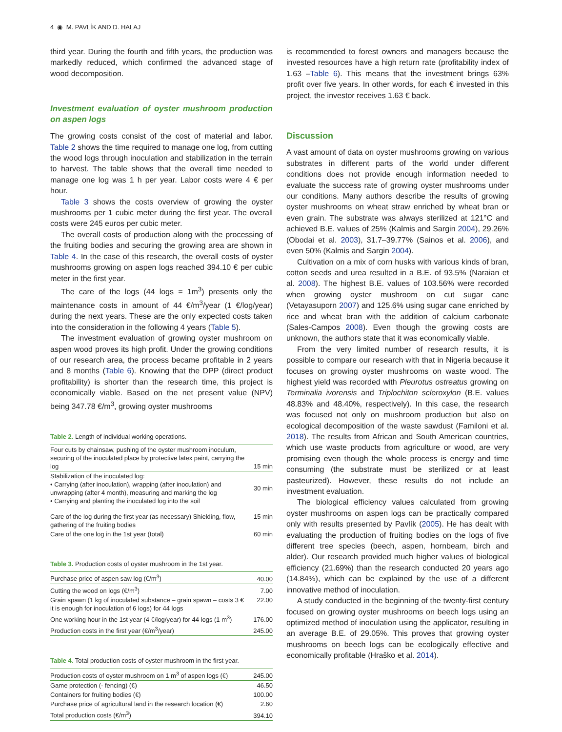4 ◉ M. PAVLÍK AND D. HALAJ
third year. During the fourth and fifth years, the production was markedly reduced, which confirmed the advanced stage of wood decomposition.
Investment evaluation of oyster mushroom production on aspen logs
The growing costs consist of the cost of material and labor. Table 2 shows the time required to manage one log, from cutting the wood logs through inoculation and stabilization in the terrain to harvest. The table shows that the overall time needed to manage one log was 1 h per year. Labor costs were 4 € per hour.
Table 3 shows the costs overview of growing the oyster mushrooms per 1 cubic meter during the first year. The overall costs were 245 euros per cubic meter.
The overall costs of production along with the processing of the fruiting bodies and securing the growing area are shown in Table 4. In the case of this research, the overall costs of oyster mushrooms growing on aspen logs reached 394.10 € per cubic meter in the first year.
The care of the logs (44 logs = 1m<sup>3</sup>) presents only the maintenance costs in amount of 44 €/m<sup>3</sup>/year (1 €/log/year) during the next years. These are the only expected costs taken into the consideration in the following 4 years (Table 5).
The investment evaluation of growing oyster mushroom on aspen wood proves its high profit. Under the growing conditions of our research area, the process became profitable in 2 years and 8 months (Table 6). Knowing that the DPP (direct product profitability) is shorter than the research time, this project is economically viable. Based on the net present value (NPV) being 347.78 €/m<sup>3</sup>, growing oyster mushrooms
Table 2. Length of individual working operations.
| Four cuts by chainsaw, pushing of the oyster mushroom inoculum, securing of the inoculated place by protective latex paint, carrying the log | 15 min |
| Stabilization of the inoculated log: • Carrying (after inoculation), wrapping (after inoculation) and unwrapping (after 4 month), measuring and marking the log • Carrying and planting the inoculated log into the soil | 30 min |
| Care of the log during the first year (as necessary) Shielding, flow, gathering of the fruiting bodies | 15 min |
| Care of the one log in the 1st year (total) | 60 min |
Table 3. Production costs of oyster mushroom in the 1st year.
| Purchase price of aspen saw log (€/m<sup>3</sup>) | 40.00 |
| Cutting the wood on logs (€/m<sup>3</sup>) | 7.00 |
| Grain spawn (1 kg of inoculated substance – grain spawn – costs 3 € it is enough for inoculation of 6 logs) for 44 logs | 22.00 |
| One working hour in the 1st year (4 €/log/year) for 44 logs (1 m<sup>3</sup>) | 176.00 |
| Production costs in the first year (€/m<sup>3</sup>/year) | 245.00 |
Table 4. Total production costs of oyster mushroom in the first year.
| Production costs of oyster mushroom on 1 m<sup>3</sup> of aspen logs (€) | 245.00 |
| Game protection (- fencing) (€) | 46.50 |
| Containers for fruiting bodies (€) | 100.00 |
| Purchase price of agricultural land in the research location (€) | 2.60 |
| Total production costs (€/m<sup>3</sup>) | 394.10 |
is recommended to forest owners and managers because the invested resources have a high return rate (profitability index of 1.63 –Table 6). This means that the investment brings 63% profit over five years. In other words, for each € invested in this project, the investor receives 1.63 € back.
Discussion
A vast amount of data on oyster mushrooms growing on various substrates in different parts of the world under different conditions does not provide enough information needed to evaluate the success rate of growing oyster mushrooms under our conditions. Many authors describe the results of growing oyster mushrooms on wheat straw enriched by wheat bran or even grain. The substrate was always sterilized at 121°C and achieved B.E. values of 25% (Kalmis and Sargin 2004), 29.26% (Obodai et al. 2003), 31.7–39.77% (Sainos et al. 2006), and even 50% (Kalmis and Sargin 2004).
Cultivation on a mix of corn husks with various kinds of bran, cotton seeds and urea resulted in a B.E. of 93.5% (Naraian et al. 2008). The highest B.E. values of 103.56% were recorded when growing oyster mushroom on cut sugar cane (Vetayasuporn 2007) and 125.6% using sugar cane enriched by rice and wheat bran with the addition of calcium carbonate (Sales-Campos 2008). Even though the growing costs are unknown, the authors state that it was economically viable.
From the very limited number of research results, it is possible to compare our research with that in Nigeria because it focuses on growing oyster mushrooms on waste wood. The highest yield was recorded with Pleurotus ostreatus growing on Terminalia ivorensis and Triplochiton scleroxylon (B.E. values 48.83% and 48.40%, respectively). In this case, the research was focused not only on mushroom production but also on ecological decomposition of the waste sawdust (Familoni et al. 2018). The results from African and South American countries, which use waste products from agriculture or wood, are very promising even though the whole process is energy and time consuming (the substrate must be sterilized or at least pasteurized). However, these results do not include an investment evaluation.
The biological efficiency values calculated from growing oyster mushrooms on aspen logs can be practically compared only with results presented by Pavlík (2005). He has dealt with evaluating the production of fruiting bodies on the logs of five different tree species (beech, aspen, hornbeam, birch and alder). Our research provided much higher values of biological efficiency (21.69%) than the research conducted 20 years ago (14.84%), which can be explained by the use of a different innovative method of inoculation.
A study conducted in the beginning of the twenty-first century focused on growing oyster mushrooms on beech logs using an optimized method of inoculation using the applicator, resulting in an average B.E. of 29.05%. This proves that growing oyster mushrooms on beech logs can be ecologically effective and economically profitable (Hraško et al. 2014).